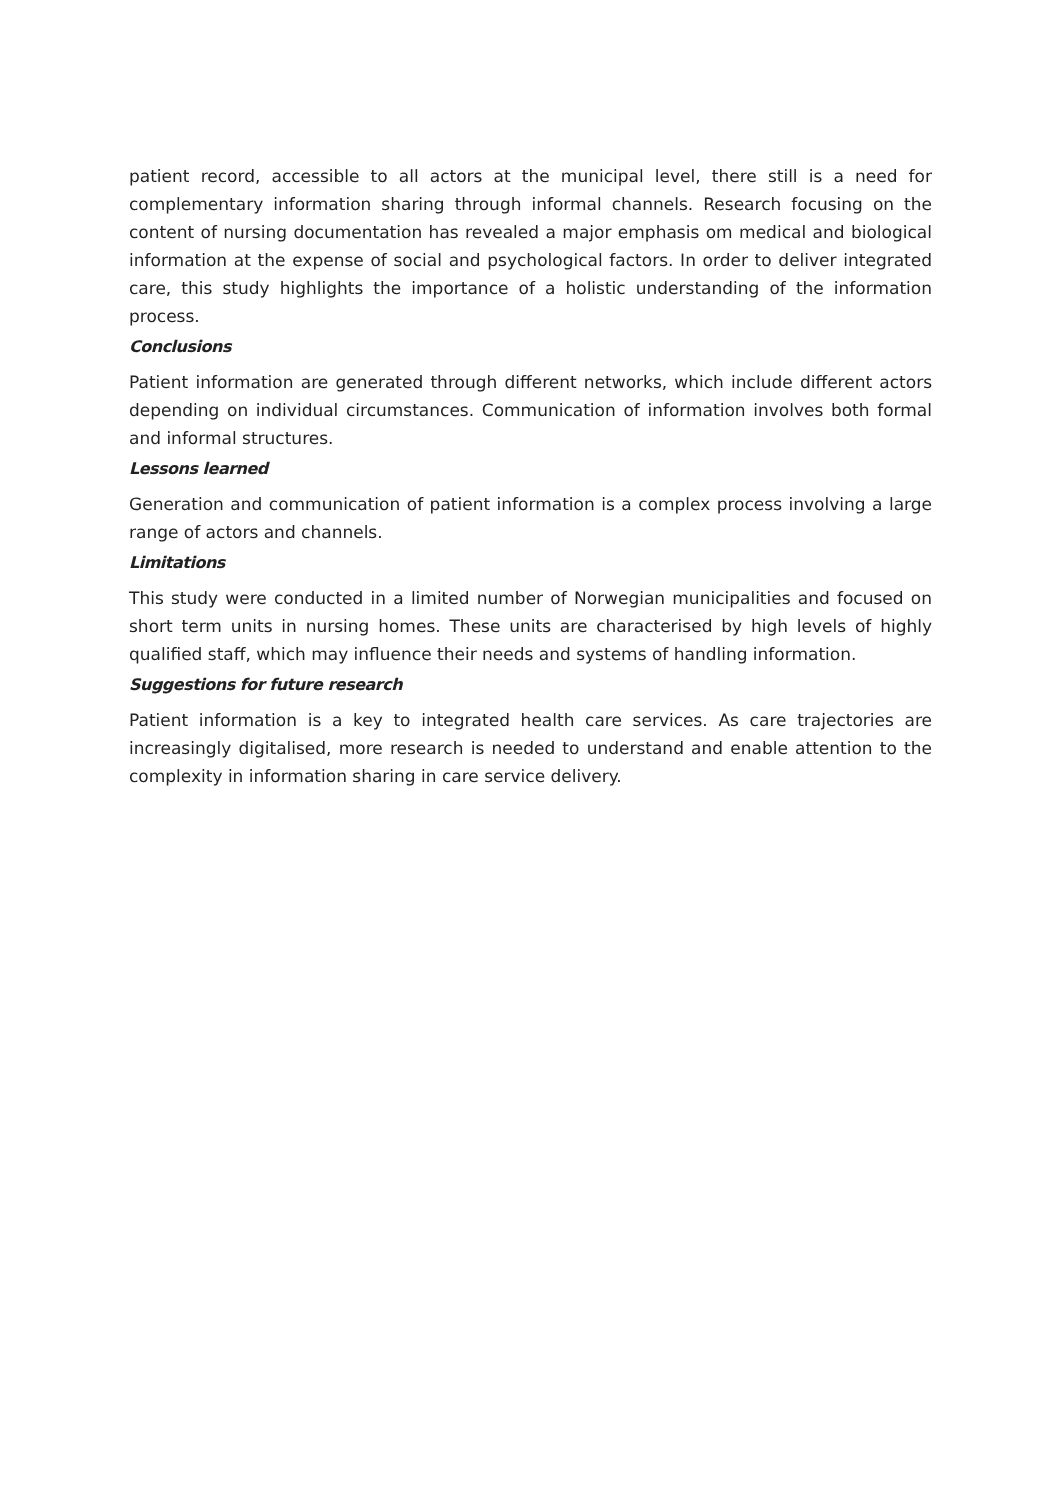patient record, accessible to all actors at the municipal level, there still is a need for complementary information sharing through informal channels. Research focusing on the content of nursing documentation has revealed a major emphasis om medical and biological information at the expense of social and psychological factors. In order to deliver integrated care, this study highlights the importance of a holistic understanding of the information process.
Conclusions
Patient information are generated through different networks, which include different actors depending on individual circumstances. Communication of information involves both formal and informal structures.
Lessons learned
Generation and communication of patient information is a complex process involving a large range of actors and channels.
Limitations
This study were conducted in a limited number of Norwegian municipalities and focused on short term units in nursing homes. These units are characterised by high levels of highly qualified staff, which may influence their needs and systems of handling information.
Suggestions for future research
Patient information is a key to integrated health care services. As care trajectories are increasingly digitalised, more research is needed to understand and enable attention to the complexity in information sharing in care service delivery.